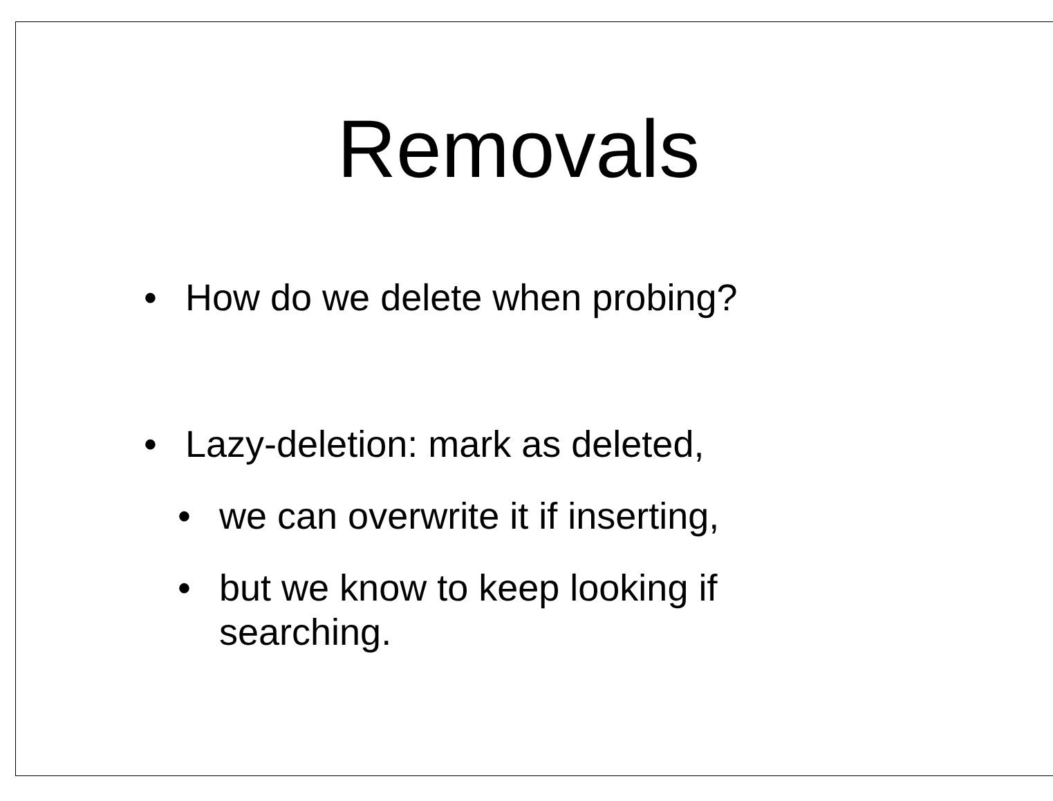Removals
• How do we delete when probing?
• Lazy-deletion: mark as deleted,
• we can overwrite it if inserting,
• but we know to keep looking if searching.